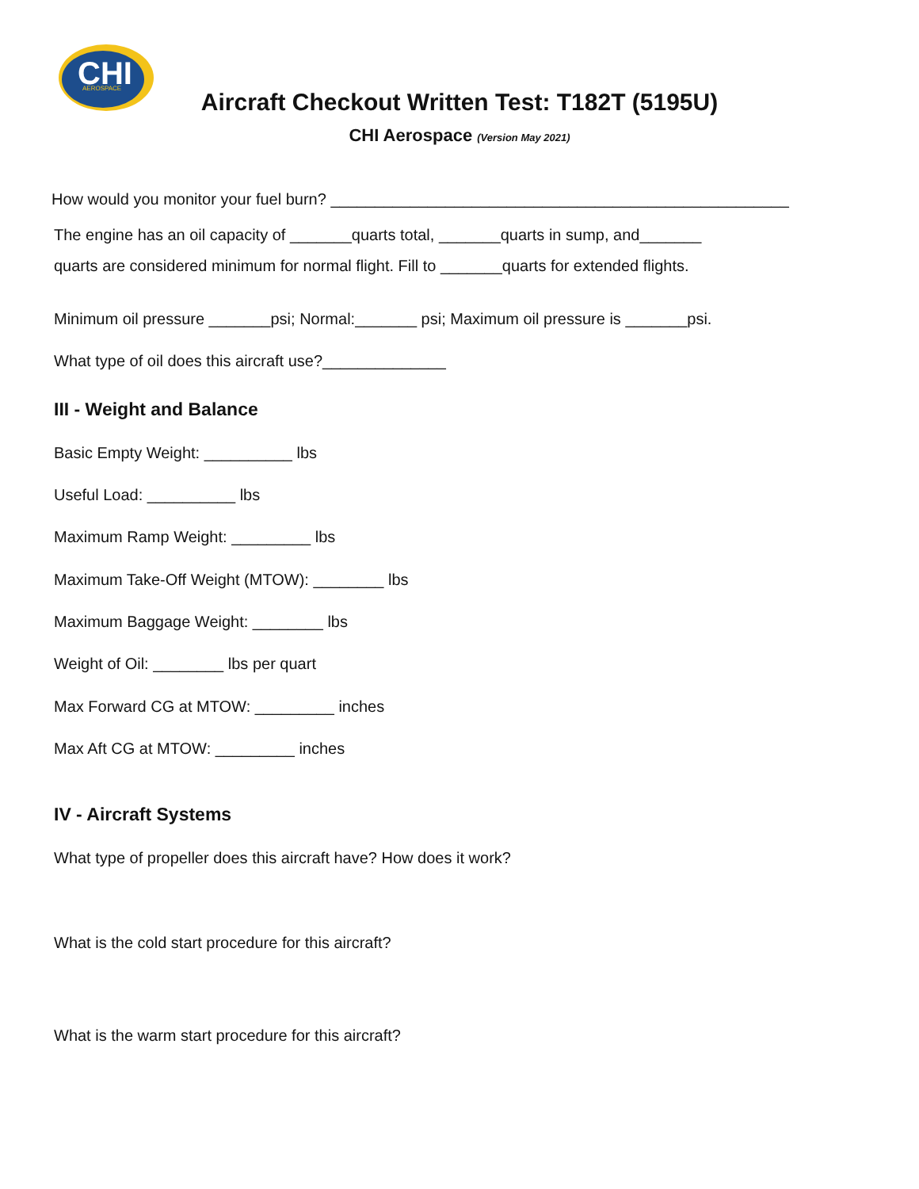CHI
AEROSPACE
Aircraft Checkout Written Test: T182T (5195U)
CHI Aerospace (Version May 2021)
How would you monitor your fuel burn? ____________________________________________________
The engine has an oil capacity of _______quarts total, _______quarts in sump, and_______
quarts are considered minimum for normal flight. Fill to _______quarts for extended flights.
Minimum oil pressure _______psi; Normal:_______ psi; Maximum oil pressure is _______psi.
What type of oil does this aircraft use?______________
III - Weight and Balance
Basic Empty Weight: __________ lbs
Useful Load: __________ lbs
Maximum Ramp Weight: _________ lbs
Maximum Take-Off Weight (MTOW): ________ lbs
Maximum Baggage Weight: ________ lbs
Weight of Oil: ________ lbs per quart
Max Forward CG at MTOW: _________ inches
Max Aft CG at MTOW: _________ inches
IV - Aircraft Systems
What type of propeller does this aircraft have? How does it work?
What is the cold start procedure for this aircraft?
What is the warm start procedure for this aircraft?